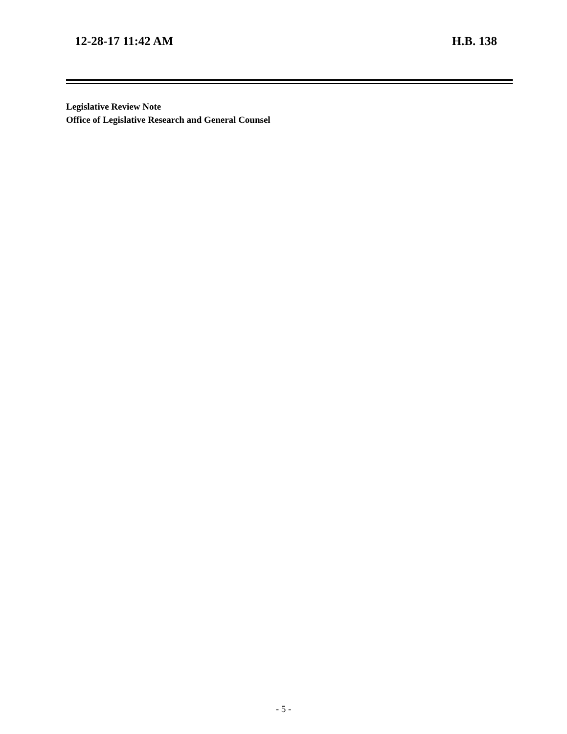12-28-17 11:42 AM H.B. 138
Legislative Review Note
Office of Legislative Research and General Counsel
- 5 -